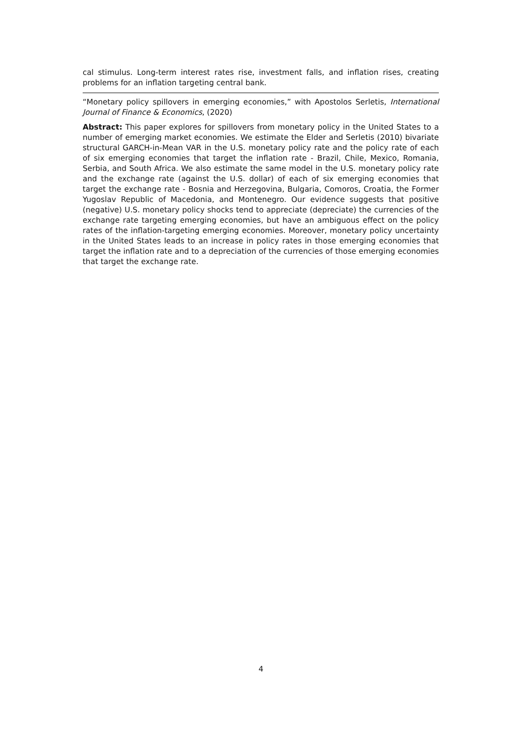cal stimulus. Long-term interest rates rise, investment falls, and inflation rises, creating problems for an inflation targeting central bank.
“Monetary policy spillovers in emerging economies,” with Apostolos Serletis, International Journal of Finance & Economics, (2020)
Abstract: This paper explores for spillovers from monetary policy in the United States to a number of emerging market economies. We estimate the Elder and Serletis (2010) bivariate structural GARCH-in-Mean VAR in the U.S. monetary policy rate and the policy rate of each of six emerging economies that target the inflation rate - Brazil, Chile, Mexico, Romania, Serbia, and South Africa. We also estimate the same model in the U.S. monetary policy rate and the exchange rate (against the U.S. dollar) of each of six emerging economies that target the exchange rate - Bosnia and Herzegovina, Bulgaria, Comoros, Croatia, the Former Yugoslav Republic of Macedonia, and Montenegro. Our evidence suggests that positive (negative) U.S. monetary policy shocks tend to appreciate (depreciate) the currencies of the exchange rate targeting emerging economies, but have an ambiguous effect on the policy rates of the inflation-targeting emerging economies. Moreover, monetary policy uncertainty in the United States leads to an increase in policy rates in those emerging economies that target the inflation rate and to a depreciation of the currencies of those emerging economies that target the exchange rate.
4